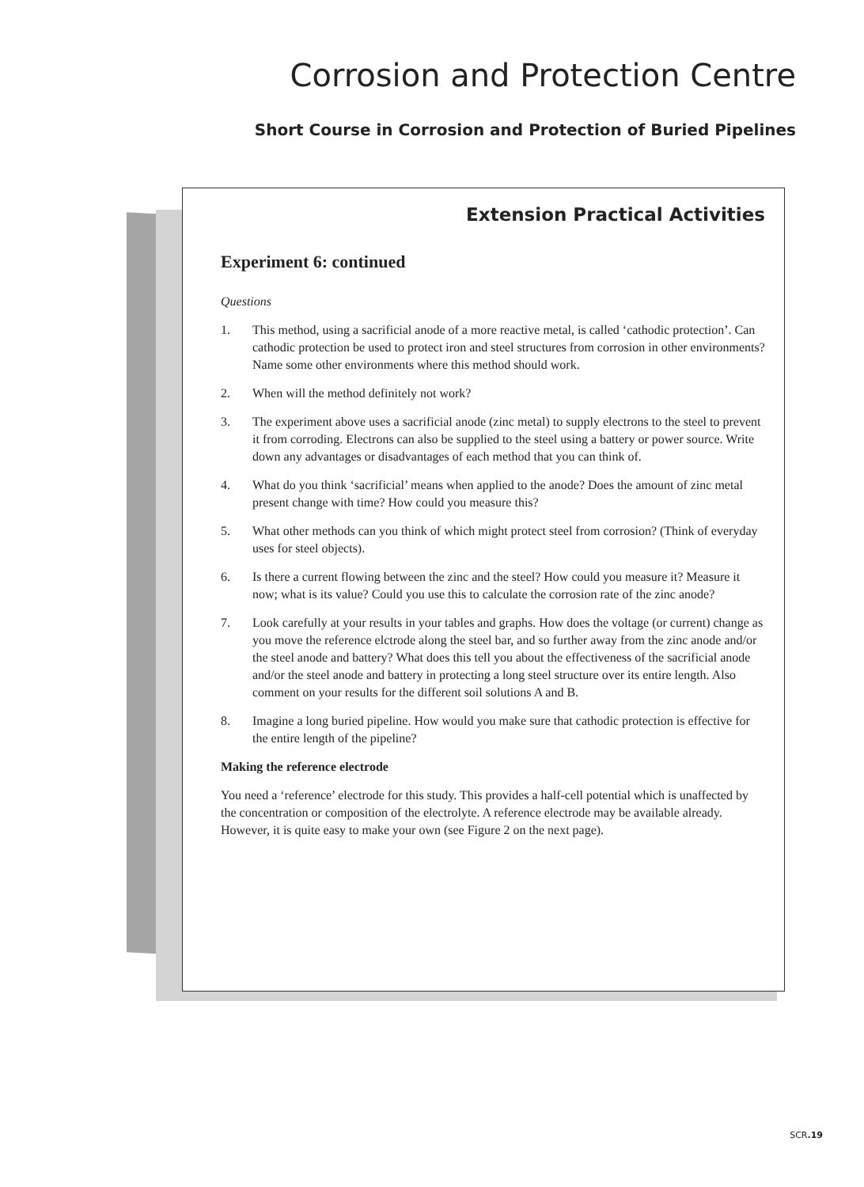Corrosion and Protection Centre
Short Course in Corrosion and Protection of Buried Pipelines
Extension Practical Activities
Experiment 6: continued
Questions
1. This method, using a sacrificial anode of a more reactive metal, is called ‘cathodic protection’. Can cathodic protection be used to protect iron and steel structures from corrosion in other environments? Name some other environments where this method should work.
2. When will the method definitely not work?
3. The experiment above uses a sacrificial anode (zinc metal) to supply electrons to the steel to prevent it from corroding. Electrons can also be supplied to the steel using a battery or power source. Write down any advantages or disadvantages of each method that you can think of.
4. What do you think ‘sacrificial’ means when applied to the anode? Does the amount of zinc metal present change with time? How could you measure this?
5. What other methods can you think of which might protect steel from corrosion? (Think of everyday uses for steel objects).
6. Is there a current flowing between the zinc and the steel? How could you measure it? Measure it now; what is its value? Could you use this to calculate the corrosion rate of the zinc anode?
7. Look carefully at your results in your tables and graphs. How does the voltage (or current) change as you move the reference elctrode along the steel bar, and so further away from the zinc anode and/or the steel anode and battery? What does this tell you about the effectiveness of the sacrificial anode and/or the steel anode and battery in protecting a long steel structure over its entire length. Also comment on your results for the different soil solutions A and B.
8. Imagine a long buried pipeline. How would you make sure that cathodic protection is effective for the entire length of the pipeline?
Making the reference electrode
You need a ‘reference’ electrode for this study. This provides a half-cell potential which is unaffected by the concentration or composition of the electrolyte. A reference electrode may be available already. However, it is quite easy to make your own (see Figure 2 on the next page).
SCR.19